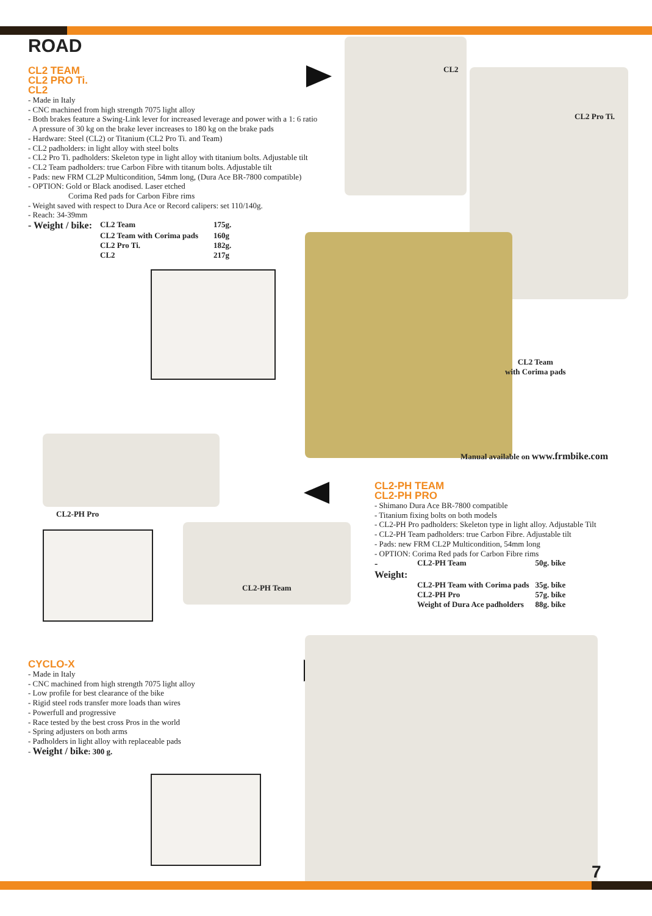ROAD
CL2 TEAM
CL2 PRO Ti.
CL2
- Made in Italy
- CNC machined from high strength 7075 light alloy
- Both brakes feature a Swing-Link lever for increased leverage and power with a 1: 6 ratio
A pressure of 30 kg on the brake lever increases to 180 kg on the brake pads
- Hardware: Steel (CL2) or Titanium (CL2 Pro Ti. and Team)
- CL2 padholders: in light alloy with steel bolts
- CL2 Pro Ti. padholders: Skeleton type in light alloy with titanium bolts. Adjustable tilt
- CL2 Team padholders: true Carbon Fibre with titanum bolts. Adjustable tilt
- Pads: new FRM CL2P Multicondition, 54mm long, (Dura Ace BR-7800 compatible)
- OPTION: Gold or Black anodised. Laser etched
Corima Red pads for Carbon Fibre rims
- Weight saved with respect to Dura Ace or Record calipers: set 110/140g.
- Reach: 34-39mm
| - Weight / bike: | CL2 Team | 175g. |
| | CL2 Team with Corima pads | 160g |
| | CL2 Pro Ti. | 182g. |
| | CL2 | 217g |
CL2
CL2 Pro Ti.
CL2 Team
with Corima pads
Manual available on www.frmbike.com
CL2-PH Pro
CL2-PH TEAM
CL2-PH PRO
- Shimano Dura Ace BR-7800 compatible
- Titanium fixing bolts on both models
- CL2-PH Pro padholders: Skeleton type in light alloy. Adjustable Tilt
- CL2-PH Team padholders: true Carbon Fibre. Adjustable tilt
- Pads: new FRM CL2P Multicondition, 54mm long
- OPTION: Corima Red pads for Carbon Fibre rims
| - Weight: | CL2-PH Team | 50g. bike |
| | CL2-PH Team with Corima pads | 35g. bike |
| | CL2-PH Pro | 57g. bike |
| | Weight of Dura Ace padholders | 88g. bike |
CL2-PH Team
CYCLO-X
- Made in Italy
- CNC machined from high strength 7075 light alloy
- Low profile for best clearance of the bike
- Rigid steel rods transfer more loads than wires
- Powerfull and progressive
- Race tested by the best cross Pros in the world
- Spring adjusters on both arms
- Padholders in light alloy with replaceable pads
- Weight / bike: 300 g.
7